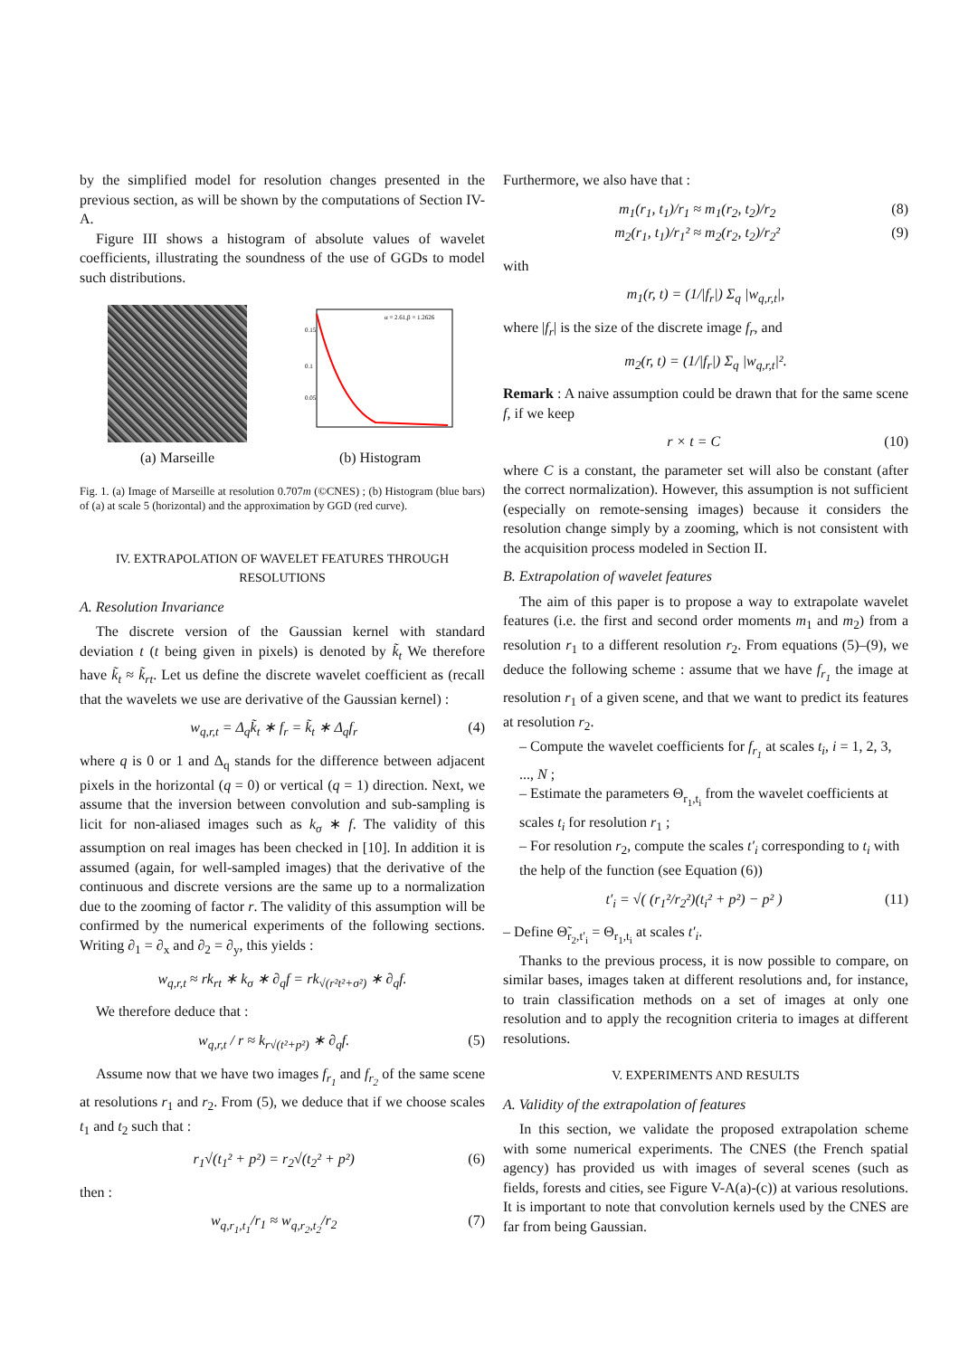by the simplified model for resolution changes presented in the previous section, as will be shown by the computations of Section IV-A.
Figure III shows a histogram of absolute values of wavelet coefficients, illustrating the soundness of the use of GGDs to model such distributions.
(a) Marseille
α = 2.61,β = 1.2626
0.15
0.1
0.05
(b) Histogram
Fig. 1. (a) Image of Marseille at resolution 0.707m (©CNES) ; (b) Histogram (blue bars) of (a) at scale 5 (horizontal) and the approximation by GGD (red curve).
IV. EXTRAPOLATION OF WAVELET FEATURES THROUGH RESOLUTIONS
A. Resolution Invariance
The discrete version of the Gaussian kernel with standard deviation t (t being given in pixels) is denoted by k̃<sub>t</sub> We therefore have k̃<sub>t</sub> ≈ k̃<sub>rt</sub>. Let us define the discrete wavelet coefficient as (recall that the wavelets we use are derivative of the Gaussian kernel) :
w<sub>q,r,t</sub> = Δ<sub>q</sub>k̃<sub>t</sub> ∗ f<sub>r</sub> = k̃<sub>t</sub> ∗ Δ<sub>q</sub>f<sub>r</sub> (4)
where q is 0 or 1 and Δ<sub>q</sub> stands for the difference between adjacent pixels in the horizontal (q = 0) or vertical (q = 1) direction. Next, we assume that the inversion between convolution and sub-sampling is licit for non-aliased images such as k<sub>σ</sub> ∗ f. The validity of this assumption on real images has been checked in [10]. In addition it is assumed (again, for well-sampled images) that the derivative of the continuous and discrete versions are the same up to a normalization due to the zooming of factor r. The validity of this assumption will be confirmed by the numerical experiments of the following sections. Writing ∂<sub>1</sub> = ∂<sub>x</sub> and ∂<sub>2</sub> = ∂<sub>y</sub>, this yields :
w<sub>q,r,t</sub> ≈ rk<sub>rt</sub> ∗ k<sub>σ</sub> ∗ ∂<sub>q</sub>f = rk<sub>√(r²t²+σ²)</sub> ∗ ∂<sub>q</sub>f.
We therefore deduce that :
w<sub>q,r,t</sub> / r ≈ k<sub>r√(t²+p²)</sub> ∗ ∂<sub>q</sub>f. (5)
Assume now that we have two images f<sub>r<sub>1</sub></sub> and f<sub>r<sub>2</sub></sub> of the same scene at resolutions r<sub>1</sub> and r<sub>2</sub>. From (5), we deduce that if we choose scales t<sub>1</sub> and t<sub>2</sub> such that :
r<sub>1</sub>√(t<sub>1</sub>² + p²) = r<sub>2</sub>√(t<sub>2</sub>² + p²) (6)
then :
w<sub>q,r<sub>1</sub>,t<sub>1</sub></sub>/r<sub>1</sub> ≈ w<sub>q,r<sub>2</sub>,t<sub>2</sub></sub>/r<sub>2</sub> (7)
Furthermore, we also have that :
m<sub>1</sub>(r<sub>1</sub>, t<sub>1</sub>)/r<sub>1</sub> ≈ m<sub>1</sub>(r<sub>2</sub>, t<sub>2</sub>)/r<sub>2</sub> (8)
m<sub>2</sub>(r<sub>1</sub>, t<sub>1</sub>)/r<sub>1</sub>² ≈ m<sub>2</sub>(r<sub>2</sub>, t<sub>2</sub>)/r<sub>2</sub>² (9)
with
m<sub>1</sub>(r, t) = (1/|f<sub>r</sub>|) Σ<sub>q</sub> |w<sub>q,r,t</sub>|,
where |f<sub>r</sub>| is the size of the discrete image f<sub>r</sub>, and
m<sub>2</sub>(r, t) = (1/|f<sub>r</sub>|) Σ<sub>q</sub> |w<sub>q,r,t</sub>|².
Remark : A naive assumption could be drawn that for the same scene f, if we keep
r × t = C (10)
where C is a constant, the parameter set will also be constant (after the correct normalization). However, this assumption is not sufficient (especially on remote-sensing images) because it considers the resolution change simply by a zooming, which is not consistent with the acquisition process modeled in Section II.
B. Extrapolation of wavelet features
The aim of this paper is to propose a way to extrapolate wavelet features (i.e. the first and second order moments m<sub>1</sub> and m<sub>2</sub>) from a resolution r<sub>1</sub> to a different resolution r<sub>2</sub>. From equations (5)–(9), we deduce the following scheme : assume that we have f<sub>r<sub>1</sub></sub> the image at resolution r<sub>1</sub> of a given scene, and that we want to predict its features at resolution r<sub>2</sub>.
– Compute the wavelet coefficients for f<sub>r<sub>1</sub></sub> at scales t<sub>i</sub>, i = 1, 2, 3, ..., N ;
– Estimate the parameters Θ<sub>r<sub>1</sub>,t<sub>i</sub></sub> from the wavelet coefficients at scales t<sub>i</sub> for resolution r<sub>1</sub> ;
– For resolution r<sub>2</sub>, compute the scales t′<sub>i</sub> corresponding to t<sub>i</sub> with the help of the function (see Equation (6))
t′<sub>i</sub> = √( (r<sub>1</sub>²/r<sub>2</sub>²)(t<sub>i</sub>² + p²) − p² ) (11)
– Define Θ̃<sub>r<sub>2</sub>,t′<sub>i</sub></sub> = Θ<sub>r<sub>1</sub>,t<sub>i</sub></sub> at scales t′<sub>i</sub>.
Thanks to the previous process, it is now possible to compare, on similar bases, images taken at different resolutions and, for instance, to train classification methods on a set of images at only one resolution and to apply the recognition criteria to images at different resolutions.
V. EXPERIMENTS AND RESULTS
A. Validity of the extrapolation of features
In this section, we validate the proposed extrapolation scheme with some numerical experiments. The CNES (the French spatial agency) has provided us with images of several scenes (such as fields, forests and cities, see Figure V-A(a)-(c)) at various resolutions. It is important to note that convolution kernels used by the CNES are far from being Gaussian.